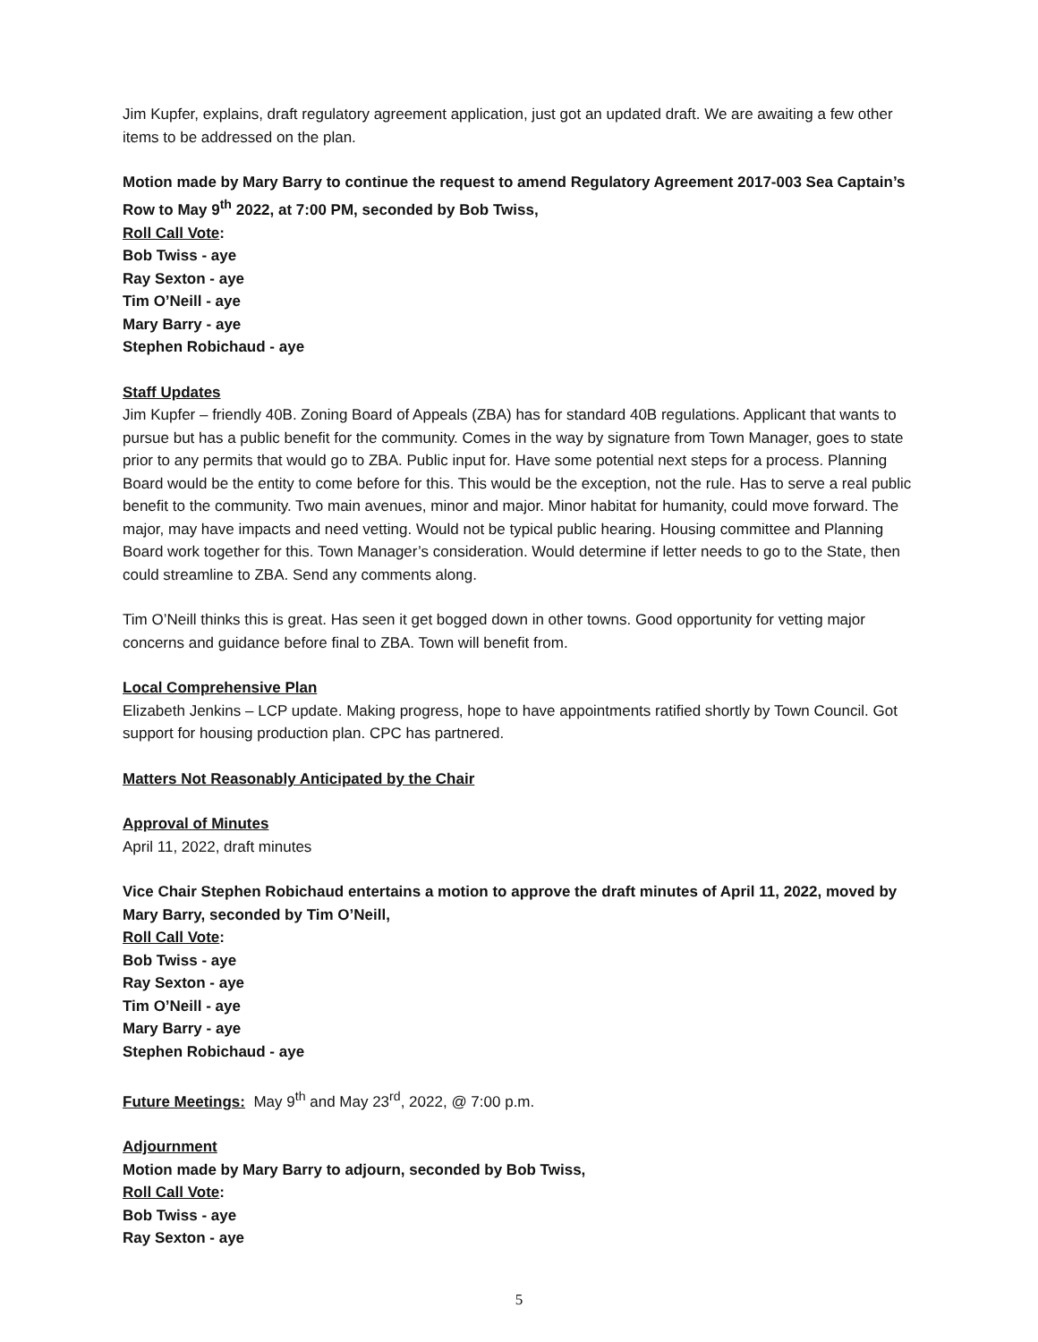Jim Kupfer, explains, draft regulatory agreement application, just got an updated draft. We are awaiting a few other items to be addressed on the plan.
Motion made by Mary Barry to continue the request to amend Regulatory Agreement 2017-003 Sea Captain’s Row to May 9<sup>th</sup> 2022, at 7:00 PM, seconded by Bob Twiss,
Roll Call Vote:
Bob Twiss - aye
Ray Sexton - aye
Tim O’Neill - aye
Mary Barry - aye
Stephen Robichaud - aye
Staff Updates
Jim Kupfer – friendly 40B. Zoning Board of Appeals (ZBA) has for standard 40B regulations. Applicant that wants to pursue but has a public benefit for the community. Comes in the way by signature from Town Manager, goes to state prior to any permits that would go to ZBA. Public input for. Have some potential next steps for a process. Planning Board would be the entity to come before for this. This would be the exception, not the rule. Has to serve a real public benefit to the community. Two main avenues, minor and major. Minor habitat for humanity, could move forward. The major, may have impacts and need vetting. Would not be typical public hearing. Housing committee and Planning Board work together for this. Town Manager’s consideration. Would determine if letter needs to go to the State, then could streamline to ZBA. Send any comments along.
Tim O’Neill thinks this is great. Has seen it get bogged down in other towns. Good opportunity for vetting major concerns and guidance before final to ZBA. Town will benefit from.
Local Comprehensive Plan
Elizabeth Jenkins – LCP update. Making progress, hope to have appointments ratified shortly by Town Council. Got support for housing production plan. CPC has partnered.
Matters Not Reasonably Anticipated by the Chair
Approval of Minutes
April 11, 2022, draft minutes
Vice Chair Stephen Robichaud entertains a motion to approve the draft minutes of April 11, 2022, moved by Mary Barry, seconded by Tim O’Neill,
Roll Call Vote:
Bob Twiss - aye
Ray Sexton - aye
Tim O’Neill - aye
Mary Barry - aye
Stephen Robichaud - aye
Future Meetings: May 9<sup>th</sup> and May 23<sup>rd</sup>, 2022, @ 7:00 p.m.
Adjournment
Motion made by Mary Barry to adjourn, seconded by Bob Twiss,
Roll Call Vote:
Bob Twiss - aye
Ray Sexton - aye
5